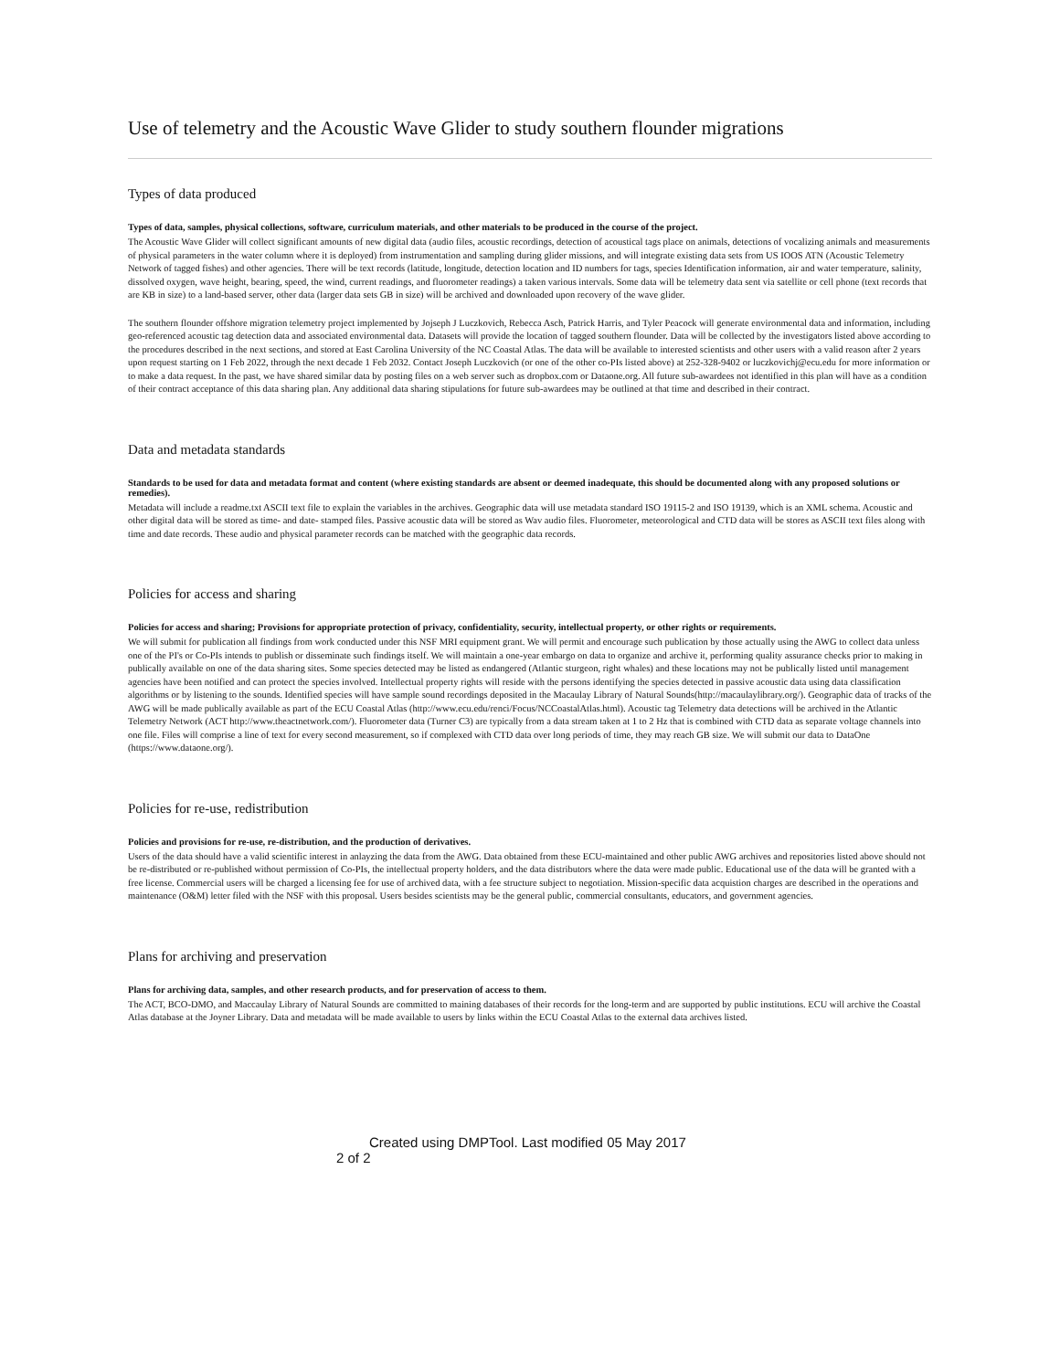Use of telemetry and the Acoustic Wave Glider to study southern flounder migrations
Types of data produced
Types of data, samples, physical collections, software, curriculum materials, and other materials to be produced in the course of the project.
The Acoustic Wave Glider will collect significant amounts of new digital data (audio files, acoustic recordings, detection of acoustical tags place on animals, detections of vocalizing animals and measurements of physical parameters in the water column where it is deployed) from instrumentation and sampling during glider missions, and will integrate existing data sets from US IOOS ATN (Acoustic Telemetry Network of tagged fishes) and other agencies. There will be text records (latitude, longitude, detection location and ID numbers for tags, species Identification information, air and water temperature, salinity, dissolved oxygen, wave height, bearing, speed, the wind, current readings, and fluorometer readings) a taken various intervals. Some data will be telemetry data sent via satellite or cell phone (text records that are KB in size) to a land-based server, other data (larger data sets GB in size) will be archived and downloaded upon recovery of the wave glider.
The southern flounder offshore migration telemetry project implemented by Jojseph J Luczkovich, Rebecca Asch, Patrick Harris, and Tyler Peacock will generate environmental data and information, including geo-referenced acoustic tag detection data and associated environmental data. Datasets will provide the location of tagged southern flounder. Data will be collected by the investigators listed above according to the procedures described in the next sections, and stored at East Carolina University of the NC Coastal Atlas. The data will be available to interested scientists and other users with a valid reason after 2 years upon request starting on 1 Feb 2022, through the next decade 1 Feb 2032. Contact Joseph Luczkovich (or one of the other co-PIs listed above) at 252-328-9402 or luczkovichj@ecu.edu for more information or to make a data request. In the past, we have shared similar data by posting files on a web server such as dropbox.com or Dataone.org. All future sub-awardees not identified in this plan will have as a condition of their contract acceptance of this data sharing plan. Any additional data sharing stipulations for future sub-awardees may be outlined at that time and described in their contract.
Data and metadata standards
Standards to be used for data and metadata format and content (where existing standards are absent or deemed inadequate, this should be documented along with any proposed solutions or remedies).
Metadata will include a readme.txt ASCII text file to explain the variables in the archives. Geographic data will use metadata standard ISO 19115-2 and ISO 19139, which is an XML schema. Acoustic and other digital data will be stored as time- and date- stamped files. Passive acoustic data will be stored as Wav audio files. Fluorometer, meteorological and CTD data will be stores as ASCII text files along with time and date records. These audio and physical parameter records can be matched with the geographic data records.
Policies for access and sharing
Policies for access and sharing; Provisions for appropriate protection of privacy, confidentiality, security, intellectual property, or other rights or requirements.
We will submit for publication all findings from work conducted under this NSF MRI equipment grant. We will permit and encourage such publication by those actually using the AWG to collect data unless one of the PI's or Co-PIs intends to publish or disseminate such findings itself. We will maintain a one-year embargo on data to organize and archive it, performing quality assurance checks prior to making in publically available on one of the data sharing sites. Some species detected may be listed as endangered (Atlantic sturgeon, right whales) and these locations may not be publically listed until management agencies have been notified and can protect the species involved. Intellectual property rights will reside with the persons identifying the species detected in passive acoustic data using data classification algorithms or by listening to the sounds. Identified species will have sample sound recordings deposited in the Macaulay Library of Natural Sounds(http://macaulaylibrary.org/). Geographic data of tracks of the AWG will be made publically available as part of the ECU Coastal Atlas (http://www.ecu.edu/renci/Focus/NCCoastalAtlas.html). Acoustic tag Telemetry data detections will be archived in the Atlantic Telemetry Network (ACT http://www.theactnetwork.com/). Fluorometer data (Turner C3) are typically from a data stream taken at 1 to 2 Hz that is combined with CTD data as separate voltage channels into one file. Files will comprise a line of text for every second measurement, so if complexed with CTD data over long periods of time, they may reach GB size. We will submit our data to DataOne (https://www.dataone.org/).
Policies for re-use, redistribution
Policies and provisions for re-use, re-distribution, and the production of derivatives.
Users of the data should have a valid scientific interest in anlayzing the data from the AWG. Data obtained from these ECU-maintained and other public AWG archives and repositories listed above should not be re-distributed or re-published without permission of Co-PIs, the intellectual property holders, and the data distributors where the data were made public. Educational use of the data will be granted with a free license. Commercial users will be charged a licensing fee for use of archived data, with a fee structure subject to negotiation. Mission-specific data acquistion charges are described in the operations and maintenance (O&M) letter filed with the NSF with this proposal. Users besides scientists may be the general public, commercial consultants, educators, and government agencies.
Plans for archiving and preservation
Plans for archiving data, samples, and other research products, and for preservation of access to them.
The ACT, BCO-DMO, and Maccaulay Library of Natural Sounds are committed to maining databases of their records for the long-term and are supported by public institutions. ECU will archive the Coastal Atlas database at the Joyner Library. Data and metadata will be made available to users by links within the ECU Coastal Atlas to the external data archives listed.
Created using DMPTool. Last modified 05 May 2017 2 of 2